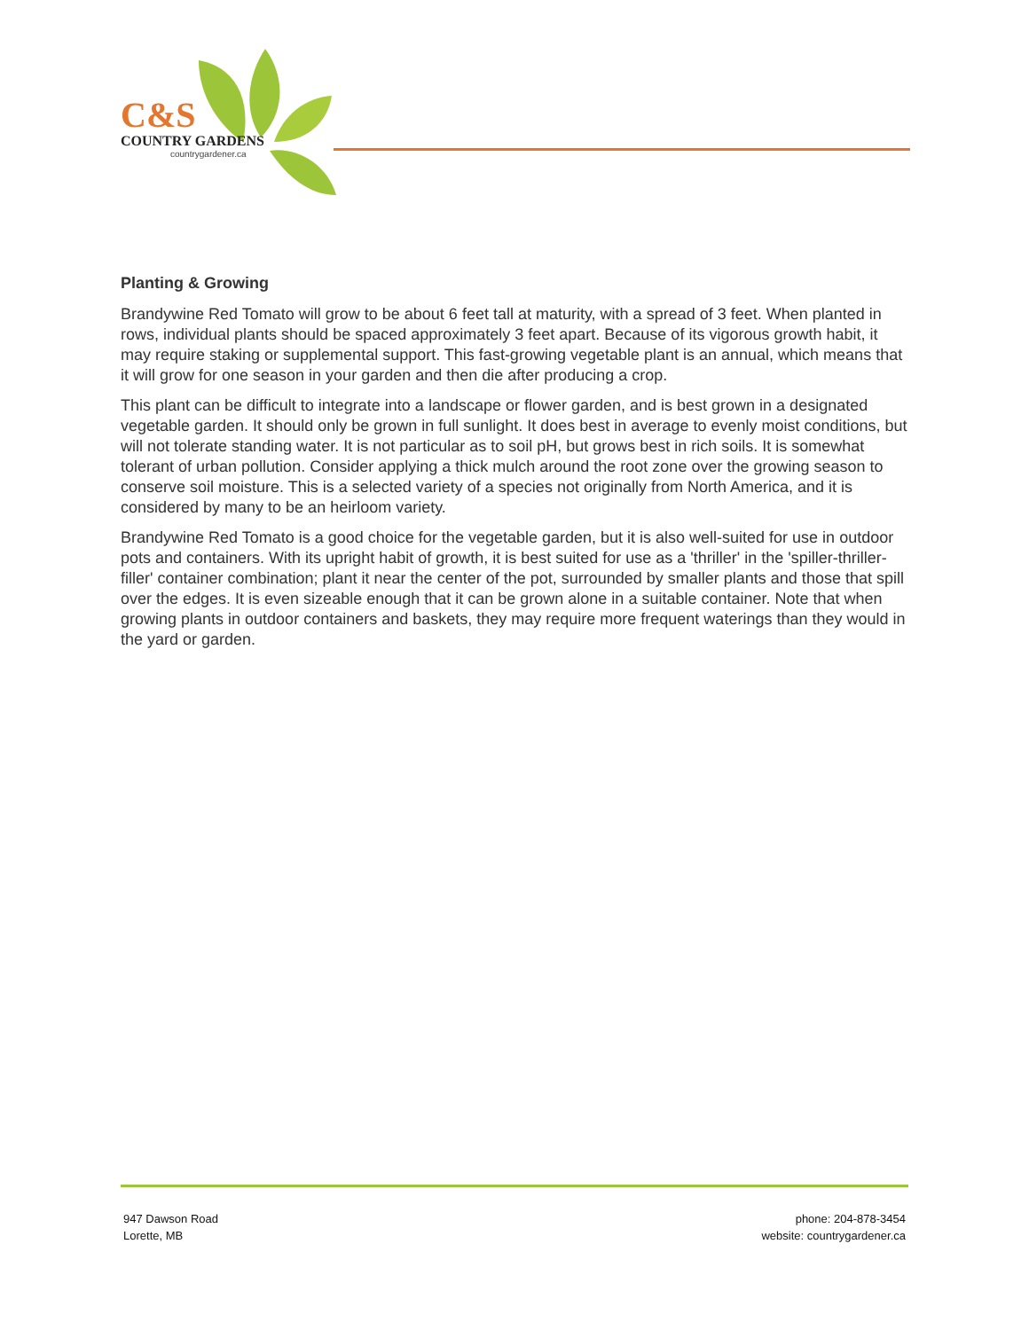C&S
COUNTRY GARDENS
countrygardener.ca
Planting & Growing
Brandywine Red Tomato will grow to be about 6 feet tall at maturity, with a spread of 3 feet. When planted in rows, individual plants should be spaced approximately 3 feet apart. Because of its vigorous growth habit, it may require staking or supplemental support. This fast-growing vegetable plant is an annual, which means that it will grow for one season in your garden and then die after producing a crop.
This plant can be difficult to integrate into a landscape or flower garden, and is best grown in a designated vegetable garden. It should only be grown in full sunlight. It does best in average to evenly moist conditions, but will not tolerate standing water. It is not particular as to soil pH, but grows best in rich soils. It is somewhat tolerant of urban pollution. Consider applying a thick mulch around the root zone over the growing season to conserve soil moisture. This is a selected variety of a species not originally from North America, and it is considered by many to be an heirloom variety.
Brandywine Red Tomato is a good choice for the vegetable garden, but it is also well-suited for use in outdoor pots and containers. With its upright habit of growth, it is best suited for use as a 'thriller' in the 'spiller-thriller-filler' container combination; plant it near the center of the pot, surrounded by smaller plants and those that spill over the edges. It is even sizeable enough that it can be grown alone in a suitable container. Note that when growing plants in outdoor containers and baskets, they may require more frequent waterings than they would in the yard or garden.
947 Dawson Road
Lorette, MB
phone: 204-878-3454
website: countrygardener.ca